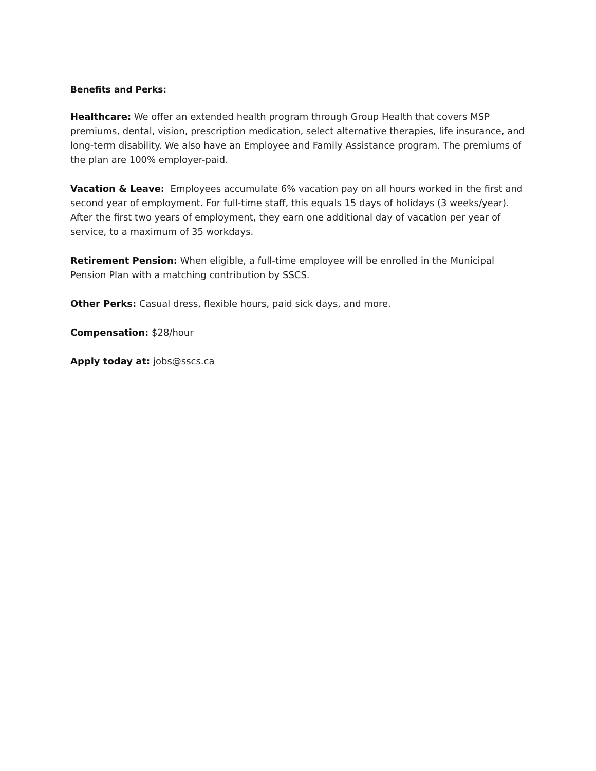Benefits and Perks:
Healthcare: We offer an extended health program through Group Health that covers MSP premiums, dental, vision, prescription medication, select alternative therapies, life insurance, and long-term disability. We also have an Employee and Family Assistance program. The premiums of the plan are 100% employer-paid.
Vacation & Leave: Employees accumulate 6% vacation pay on all hours worked in the first and second year of employment. For full-time staff, this equals 15 days of holidays (3 weeks/year). After the first two years of employment, they earn one additional day of vacation per year of service, to a maximum of 35 workdays.
Retirement Pension: When eligible, a full-time employee will be enrolled in the Municipal Pension Plan with a matching contribution by SSCS.
Other Perks: Casual dress, flexible hours, paid sick days, and more.
Compensation: $28/hour
Apply today at: jobs@sscs.ca